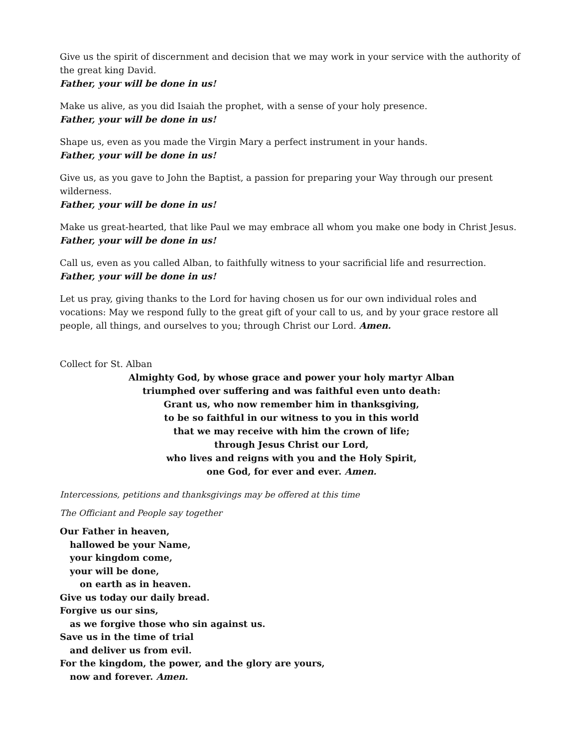Give us the spirit of discernment and decision that we may work in your service with the authority of the great king David.
Father, your will be done in us!
Make us alive, as you did Isaiah the prophet, with a sense of your holy presence.
Father, your will be done in us!
Shape us, even as you made the Virgin Mary a perfect instrument in your hands.
Father, your will be done in us!
Give us, as you gave to John the Baptist, a passion for preparing your Way through our present wilder­ness.
Father, your will be done in us!
Make us great-hearted, that like Paul we may embrace all whom you make one body in Christ Jesus.
Father, your will be done in us!
Call us, even as you called Alban, to faithfully witness to your sacrificial life and resurrection.
Father, your will be done in us!
Let us pray, giving thanks to the Lord for having chosen us for our own individual roles and vocations: May we respond fully to the great gift of your call to us, and by your grace restore all people, all things, and ourselves to you; through Christ our Lord. Amen.
Collect for St. Alban
Almighty God, by whose grace and power your holy martyr Alban
triumphed over suffering and was faithful even unto death:
Grant us, who now remember him in thanksgiving,
to be so faithful in our witness to you in this world
that we may receive with him the crown of life;
through Jesus Christ our Lord,
who lives and reigns with you and the Holy Spirit,
one God, for ever and ever. Amen.
Intercessions, petitions and thanksgivings may be offered at this time
The Officiant and People say together
Our Father in heaven,
hallowed be your Name,
your kingdom come,
your will be done,
on earth as in heaven.
Give us today our daily bread.
Forgive us our sins,
as we forgive those who sin against us.
Save us in the time of trial
and deliver us from evil.
For the kingdom, the power, and the glory are yours,
now and forever. Amen.